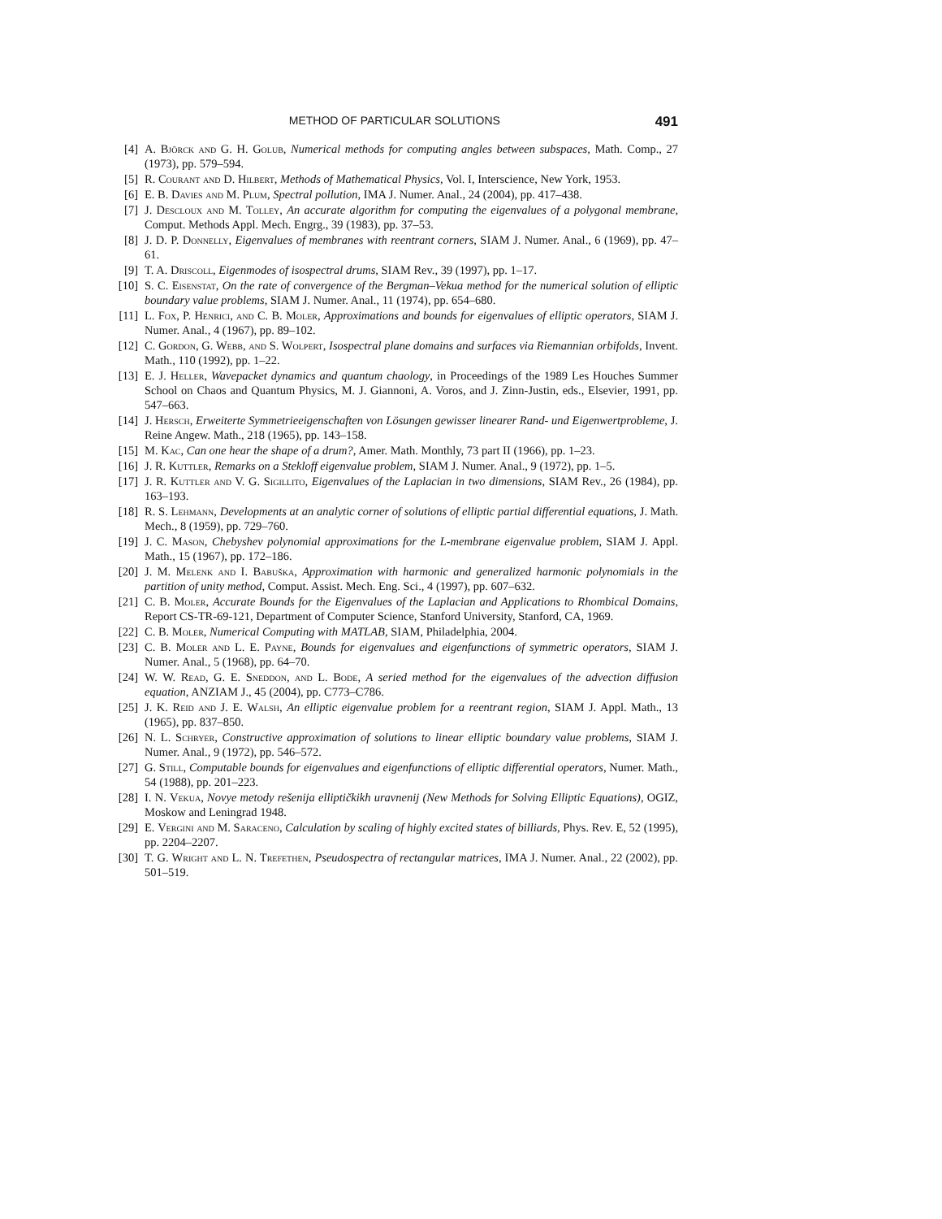METHOD OF PARTICULAR SOLUTIONS 491
[4] A. Björck and G. H. Golub, Numerical methods for computing angles between subspaces, Math. Comp., 27 (1973), pp. 579–594.
[5] R. Courant and D. Hilbert, Methods of Mathematical Physics, Vol. I, Interscience, New York, 1953.
[6] E. B. Davies and M. Plum, Spectral pollution, IMA J. Numer. Anal., 24 (2004), pp. 417–438.
[7] J. Descloux and M. Tolley, An accurate algorithm for computing the eigenvalues of a polygonal membrane, Comput. Methods Appl. Mech. Engrg., 39 (1983), pp. 37–53.
[8] J. D. P. Donnelly, Eigenvalues of membranes with reentrant corners, SIAM J. Numer. Anal., 6 (1969), pp. 47–61.
[9] T. A. Driscoll, Eigenmodes of isospectral drums, SIAM Rev., 39 (1997), pp. 1–17.
[10] S. C. Eisenstat, On the rate of convergence of the Bergman–Vekua method for the numerical solution of elliptic boundary value problems, SIAM J. Numer. Anal., 11 (1974), pp. 654–680.
[11] L. Fox, P. Henrici, and C. B. Moler, Approximations and bounds for eigenvalues of elliptic operators, SIAM J. Numer. Anal., 4 (1967), pp. 89–102.
[12] C. Gordon, G. Webb, and S. Wolpert, Isospectral plane domains and surfaces via Riemannian orbifolds, Invent. Math., 110 (1992), pp. 1–22.
[13] E. J. Heller, Wavepacket dynamics and quantum chaology, in Proceedings of the 1989 Les Houches Summer School on Chaos and Quantum Physics, M. J. Giannoni, A. Voros, and J. Zinn-Justin, eds., Elsevier, 1991, pp. 547–663.
[14] J. Hersch, Erweiterte Symmetrieeigenschaften von Lösungen gewisser linearer Rand- und Eigenwertprobleme, J. Reine Angew. Math., 218 (1965), pp. 143–158.
[15] M. Kac, Can one hear the shape of a drum?, Amer. Math. Monthly, 73 part II (1966), pp. 1–23.
[16] J. R. Kuttler, Remarks on a Stekloff eigenvalue problem, SIAM J. Numer. Anal., 9 (1972), pp. 1–5.
[17] J. R. Kuttler and V. G. Sigillito, Eigenvalues of the Laplacian in two dimensions, SIAM Rev., 26 (1984), pp. 163–193.
[18] R. S. Lehmann, Developments at an analytic corner of solutions of elliptic partial differential equations, J. Math. Mech., 8 (1959), pp. 729–760.
[19] J. C. Mason, Chebyshev polynomial approximations for the L-membrane eigenvalue problem, SIAM J. Appl. Math., 15 (1967), pp. 172–186.
[20] J. M. Melenk and I. Babuška, Approximation with harmonic and generalized harmonic polynomials in the partition of unity method, Comput. Assist. Mech. Eng. Sci., 4 (1997), pp. 607–632.
[21] C. B. Moler, Accurate Bounds for the Eigenvalues of the Laplacian and Applications to Rhombical Domains, Report CS-TR-69-121, Department of Computer Science, Stanford University, Stanford, CA, 1969.
[22] C. B. Moler, Numerical Computing with MATLAB, SIAM, Philadelphia, 2004.
[23] C. B. Moler and L. E. Payne, Bounds for eigenvalues and eigenfunctions of symmetric operators, SIAM J. Numer. Anal., 5 (1968), pp. 64–70.
[24] W. W. Read, G. E. Sneddon, and L. Bode, A seried method for the eigenvalues of the advection diffusion equation, ANZIAM J., 45 (2004), pp. C773–C786.
[25] J. K. Reid and J. E. Walsh, An elliptic eigenvalue problem for a reentrant region, SIAM J. Appl. Math., 13 (1965), pp. 837–850.
[26] N. L. Schryer, Constructive approximation of solutions to linear elliptic boundary value problems, SIAM J. Numer. Anal., 9 (1972), pp. 546–572.
[27] G. Still, Computable bounds for eigenvalues and eigenfunctions of elliptic differential operators, Numer. Math., 54 (1988), pp. 201–223.
[28] I. N. Vekua, Novye metody rešenija elliptičkikh uravnenij (New Methods for Solving Elliptic Equations), OGIZ, Moskow and Leningrad 1948.
[29] E. Vergini and M. Saraceno, Calculation by scaling of highly excited states of billiards, Phys. Rev. E, 52 (1995), pp. 2204–2207.
[30] T. G. Wright and L. N. Trefethen, Pseudospectra of rectangular matrices, IMA J. Numer. Anal., 22 (2002), pp. 501–519.